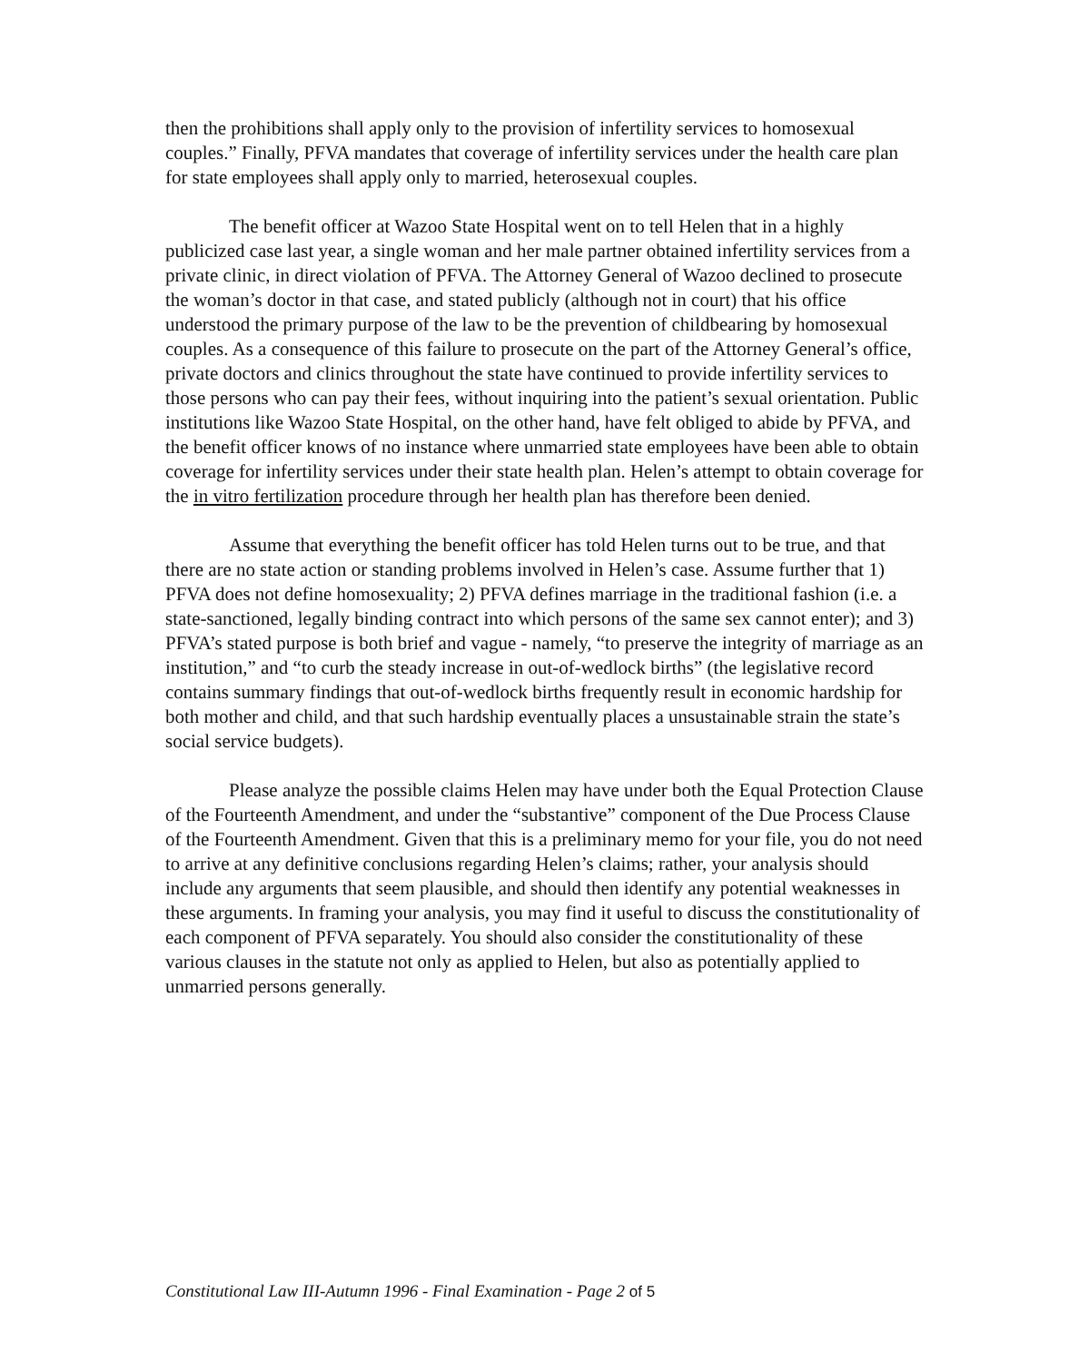then the prohibitions shall apply only to the provision of infertility services to homosexual couples.” Finally, PFVA mandates that coverage of infertility services under the health care plan for state employees shall apply only to married, heterosexual couples.
The benefit officer at Wazoo State Hospital went on to tell Helen that in a highly publicized case last year, a single woman and her male partner obtained infertility services from a private clinic, in direct violation of PFVA. The Attorney General of Wazoo declined to prosecute the woman’s doctor in that case, and stated publicly (although not in court) that his office understood the primary purpose of the law to be the prevention of childbearing by homosexual couples. As a consequence of this failure to prosecute on the part of the Attorney General’s office, private doctors and clinics throughout the state have continued to provide infertility services to those persons who can pay their fees, without inquiring into the patient’s sexual orientation. Public institutions like Wazoo State Hospital, on the other hand, have felt obliged to abide by PFVA, and the benefit officer knows of no instance where unmarried state employees have been able to obtain coverage for infertility services under their state health plan. Helen’s attempt to obtain coverage for the in vitro fertilization procedure through her health plan has therefore been denied.
Assume that everything the benefit officer has told Helen turns out to be true, and that there are no state action or standing problems involved in Helen’s case. Assume further that 1) PFVA does not define homosexuality; 2) PFVA defines marriage in the traditional fashion (i.e. a state-sanctioned, legally binding contract into which persons of the same sex cannot enter); and 3) PFVA’s stated purpose is both brief and vague - namely, “to preserve the integrity of marriage as an institution,” and “to curb the steady increase in out-of-wedlock births” (the legislative record contains summary findings that out-of-wedlock births frequently result in economic hardship for both mother and child, and that such hardship eventually places a unsustainable strain the state’s social service budgets).
Please analyze the possible claims Helen may have under both the Equal Protection Clause of the Fourteenth Amendment, and under the “substantive” component of the Due Process Clause of the Fourteenth Amendment. Given that this is a preliminary memo for your file, you do not need to arrive at any definitive conclusions regarding Helen’s claims; rather, your analysis should include any arguments that seem plausible, and should then identify any potential weaknesses in these arguments. In framing your analysis, you may find it useful to discuss the constitutionality of each component of PFVA separately. You should also consider the constitutionality of these various clauses in the statute not only as applied to Helen, but also as potentially applied to unmarried persons generally.
Constitutional Law III-Autumn 1996 - Final Examination - Page 2 of 5